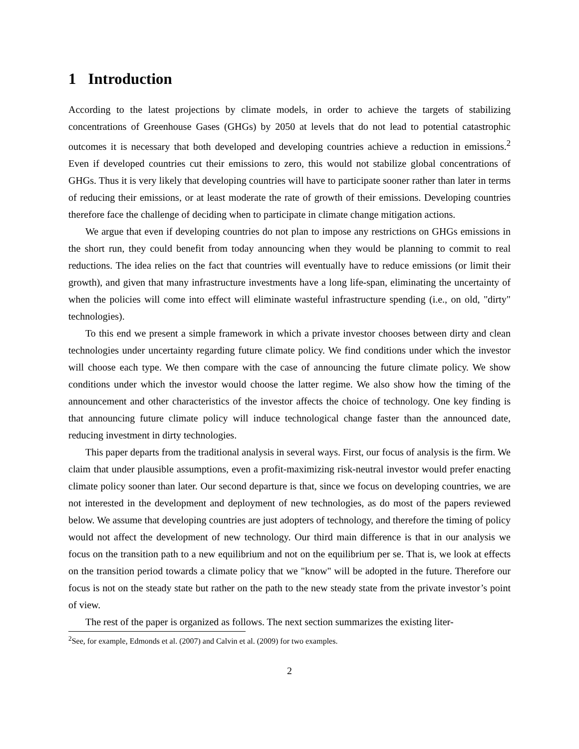1 Introduction
According to the latest projections by climate models, in order to achieve the targets of stabilizing concentrations of Greenhouse Gases (GHGs) by 2050 at levels that do not lead to potential catastrophic outcomes it is necessary that both developed and developing countries achieve a reduction in emissions.<sup>2</sup> Even if developed countries cut their emissions to zero, this would not stabilize global concentrations of GHGs. Thus it is very likely that developing countries will have to participate sooner rather than later in terms of reducing their emissions, or at least moderate the rate of growth of their emissions. Developing countries therefore face the challenge of deciding when to participate in climate change mitigation actions.
We argue that even if developing countries do not plan to impose any restrictions on GHGs emissions in the short run, they could benefit from today announcing when they would be planning to commit to real reductions. The idea relies on the fact that countries will eventually have to reduce emissions (or limit their growth), and given that many infrastructure investments have a long life-span, eliminating the uncertainty of when the policies will come into effect will eliminate wasteful infrastructure spending (i.e., on old, "dirty" technologies).
To this end we present a simple framework in which a private investor chooses between dirty and clean technologies under uncertainty regarding future climate policy. We find conditions under which the investor will choose each type. We then compare with the case of announcing the future climate policy. We show conditions under which the investor would choose the latter regime. We also show how the timing of the announcement and other characteristics of the investor affects the choice of technology. One key finding is that announcing future climate policy will induce technological change faster than the announced date, reducing investment in dirty technologies.
This paper departs from the traditional analysis in several ways. First, our focus of analysis is the firm. We claim that under plausible assumptions, even a profit-maximizing risk-neutral investor would prefer enacting climate policy sooner than later. Our second departure is that, since we focus on developing countries, we are not interested in the development and deployment of new technologies, as do most of the papers reviewed below. We assume that developing countries are just adopters of technology, and therefore the timing of policy would not affect the development of new technology. Our third main difference is that in our analysis we focus on the transition path to a new equilibrium and not on the equilibrium per se. That is, we look at effects on the transition period towards a climate policy that we "know" will be adopted in the future. Therefore our focus is not on the steady state but rather on the path to the new steady state from the private investor’s point of view.
The rest of the paper is organized as follows. The next section summarizes the existing liter-
<sup>2</sup> See, for example, Edmonds et al. (2007) and Calvin et al. (2009) for two examples.
2